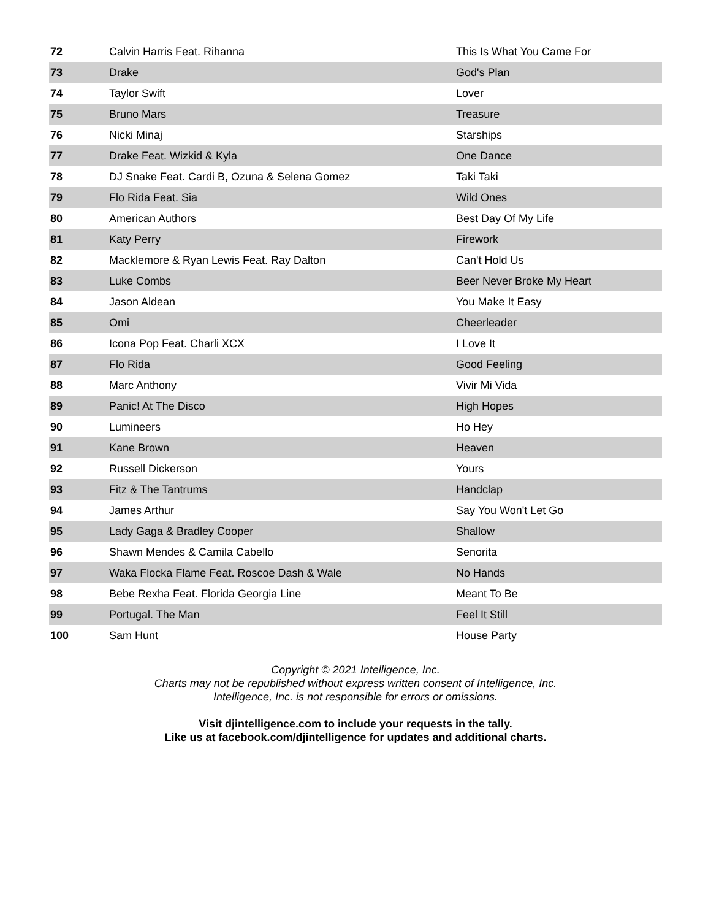| 72 | Calvin Harris Feat. Rihanna | This Is What You Came For |
| 73 | Drake | God's Plan |
| 74 | Taylor Swift | Lover |
| 75 | Bruno Mars | Treasure |
| 76 | Nicki Minaj | Starships |
| 77 | Drake Feat. Wizkid & Kyla | One Dance |
| 78 | DJ Snake Feat. Cardi B, Ozuna & Selena Gomez | Taki Taki |
| 79 | Flo Rida Feat. Sia | Wild Ones |
| 80 | American Authors | Best Day Of My Life |
| 81 | Katy Perry | Firework |
| 82 | Macklemore & Ryan Lewis Feat. Ray Dalton | Can't Hold Us |
| 83 | Luke Combs | Beer Never Broke My Heart |
| 84 | Jason Aldean | You Make It Easy |
| 85 | Omi | Cheerleader |
| 86 | Icona Pop Feat. Charli XCX | I Love It |
| 87 | Flo Rida | Good Feeling |
| 88 | Marc Anthony | Vivir Mi Vida |
| 89 | Panic! At The Disco | High Hopes |
| 90 | Lumineers | Ho Hey |
| 91 | Kane Brown | Heaven |
| 92 | Russell Dickerson | Yours |
| 93 | Fitz & The Tantrums | Handclap |
| 94 | James Arthur | Say You Won't Let Go |
| 95 | Lady Gaga & Bradley Cooper | Shallow |
| 96 | Shawn Mendes & Camila Cabello | Senorita |
| 97 | Waka Flocka Flame Feat. Roscoe Dash & Wale | No Hands |
| 98 | Bebe Rexha Feat. Florida Georgia Line | Meant To Be |
| 99 | Portugal. The Man | Feel It Still |
| 100 | Sam Hunt | House Party |
Copyright © 2021 Intelligence, Inc.
Charts may not be republished without express written consent of Intelligence, Inc.
Intelligence, Inc. is not responsible for errors or omissions.
Visit djintelligence.com to include your requests in the tally.
Like us at facebook.com/djintelligence for updates and additional charts.